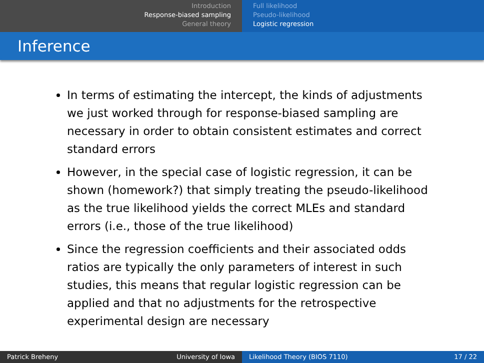Introduction
Response-biased sampling
General theory
Full likelihood
Pseudo-likelihood
Logistic regression
Inference
In terms of estimating the intercept, the kinds of adjustments we just worked through for response-biased sampling are necessary in order to obtain consistent estimates and correct standard errors
However, in the special case of logistic regression, it can be shown (homework?) that simply treating the pseudo-likelihood as the true likelihood yields the correct MLEs and standard errors (i.e., those of the true likelihood)
Since the regression coefficients and their associated odds ratios are typically the only parameters of interest in such studies, this means that regular logistic regression can be applied and that no adjustments for the retrospective experimental design are necessary
Patrick Breheny University of Iowa Likelihood Theory (BIOS 7110) 17 / 22